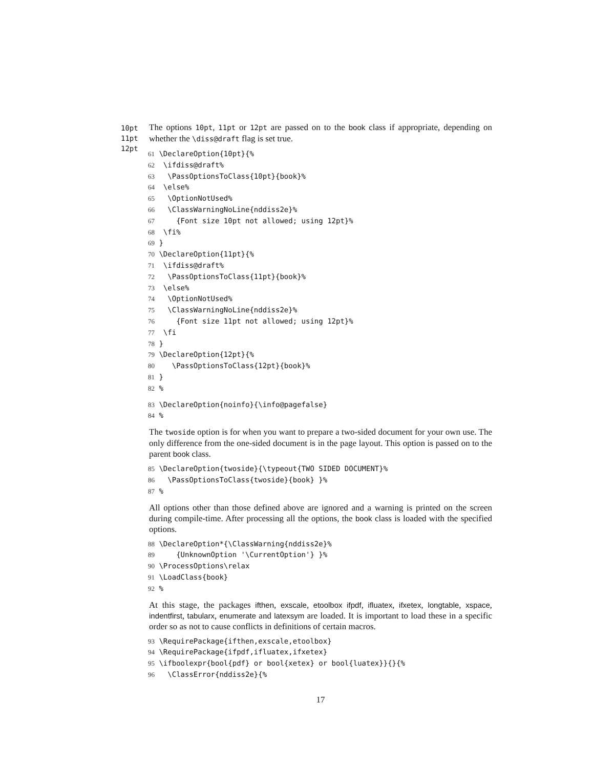10pt
11pt
12pt
The options 10pt, 11pt or 12pt are passed on to the book class if appropriate, depending on whether the \diss@draft flag is set true.
61 \DeclareOption{10pt}{%
62  \ifdiss@draft%
63   \PassOptionsToClass{10pt}{book}%
64  \else%
65   \OptionNotUsed%
66   \ClassWarningNoLine{nddiss2e}%
67     {Font size 10pt not allowed; using 12pt}%
68  \fi%
69 }
70 \DeclareOption{11pt}{%
71  \ifdiss@draft%
72   \PassOptionsToClass{11pt}{book}%
73  \else%
74   \OptionNotUsed%
75   \ClassWarningNoLine{nddiss2e}%
76     {Font size 11pt not allowed; using 12pt}%
77  \fi
78 }
79 \DeclareOption{12pt}{%
80    \PassOptionsToClass{12pt}{book}%
81 }
82 %
83 \DeclareOption{noinfo}{\info@pagefalse}
84 %
The twoside option is for when you want to prepare a two-sided document for your own use. The only difference from the one-sided document is in the page layout. This option is passed on to the parent book class.
85 \DeclareOption{twoside}{\typeout{TWO SIDED DOCUMENT}%
86   \PassOptionsToClass{twoside}{book} }%
87 %
All options other than those defined above are ignored and a warning is printed on the screen during compile-time. After processing all the options, the book class is loaded with the specified options.
88 \DeclareOption*{\ClassWarning{nddiss2e}%
89     {UnknownOption '\CurrentOption'} }%
90 \ProcessOptions\relax
91 \LoadClass{book}
92 %
At this stage, the packages ifthen, exscale, etoolbox ifpdf, ifluatex, ifxetex, longtable, xspace, indentfirst, tabularx, enumerate and latexsym are loaded. It is important to load these in a specific order so as not to cause conflicts in definitions of certain macros.
93 \RequirePackage{ifthen,exscale,etoolbox}
94 \RequirePackage{ifpdf,ifluatex,ifxetex}
95 \ifboolexpr{bool{pdf} or bool{xetex} or bool{luatex}}{}{%
96   \ClassError{nddiss2e}{%
17